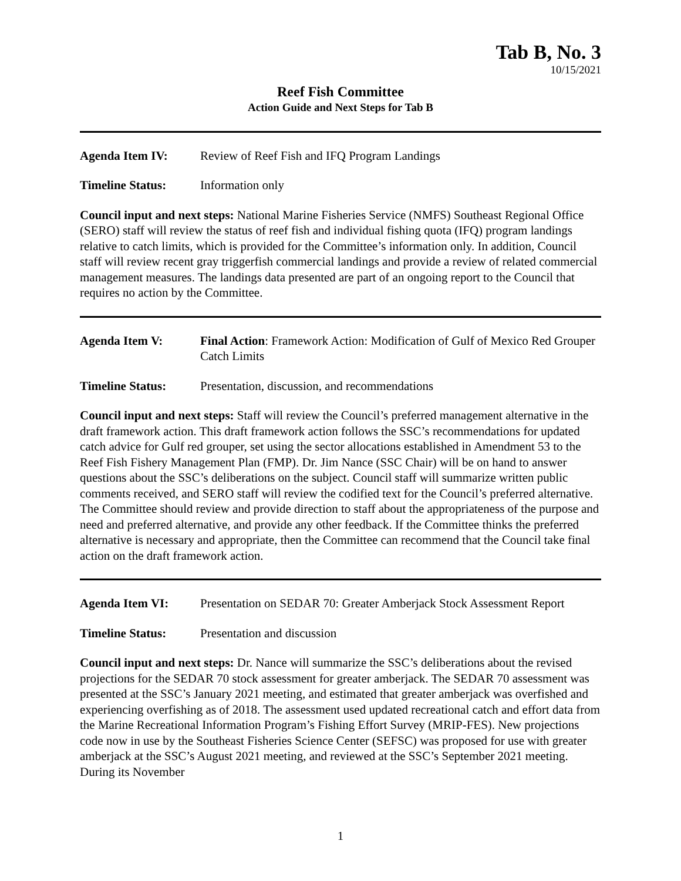Tab B, No. 3
10/15/2021
Reef Fish Committee
Action Guide and Next Steps for Tab B
Agenda Item IV: Review of Reef Fish and IFQ Program Landings
Timeline Status: Information only
Council input and next steps: National Marine Fisheries Service (NMFS) Southeast Regional Office (SERO) staff will review the status of reef fish and individual fishing quota (IFQ) program landings relative to catch limits, which is provided for the Committee’s information only. In addition, Council staff will review recent gray triggerfish commercial landings and provide a review of related commercial management measures. The landings data presented are part of an ongoing report to the Council that requires no action by the Committee.
Agenda Item V: Final Action: Framework Action: Modification of Gulf of Mexico Red Grouper Catch Limits
Timeline Status: Presentation, discussion, and recommendations
Council input and next steps: Staff will review the Council’s preferred management alternative in the draft framework action. This draft framework action follows the SSC’s recommendations for updated catch advice for Gulf red grouper, set using the sector allocations established in Amendment 53 to the Reef Fish Fishery Management Plan (FMP). Dr. Jim Nance (SSC Chair) will be on hand to answer questions about the SSC’s deliberations on the subject. Council staff will summarize written public comments received, and SERO staff will review the codified text for the Council’s preferred alternative. The Committee should review and provide direction to staff about the appropriateness of the purpose and need and preferred alternative, and provide any other feedback. If the Committee thinks the preferred alternative is necessary and appropriate, then the Committee can recommend that the Council take final action on the draft framework action.
Agenda Item VI: Presentation on SEDAR 70: Greater Amberjack Stock Assessment Report
Timeline Status: Presentation and discussion
Council input and next steps: Dr. Nance will summarize the SSC’s deliberations about the revised projections for the SEDAR 70 stock assessment for greater amberjack. The SEDAR 70 assessment was presented at the SSC’s January 2021 meeting, and estimated that greater amberjack was overfished and experiencing overfishing as of 2018. The assessment used updated recreational catch and effort data from the Marine Recreational Information Program’s Fishing Effort Survey (MRIP-FES). New projections code now in use by the Southeast Fisheries Science Center (SEFSC) was proposed for use with greater amberjack at the SSC’s August 2021 meeting, and reviewed at the SSC’s September 2021 meeting. During its November
1